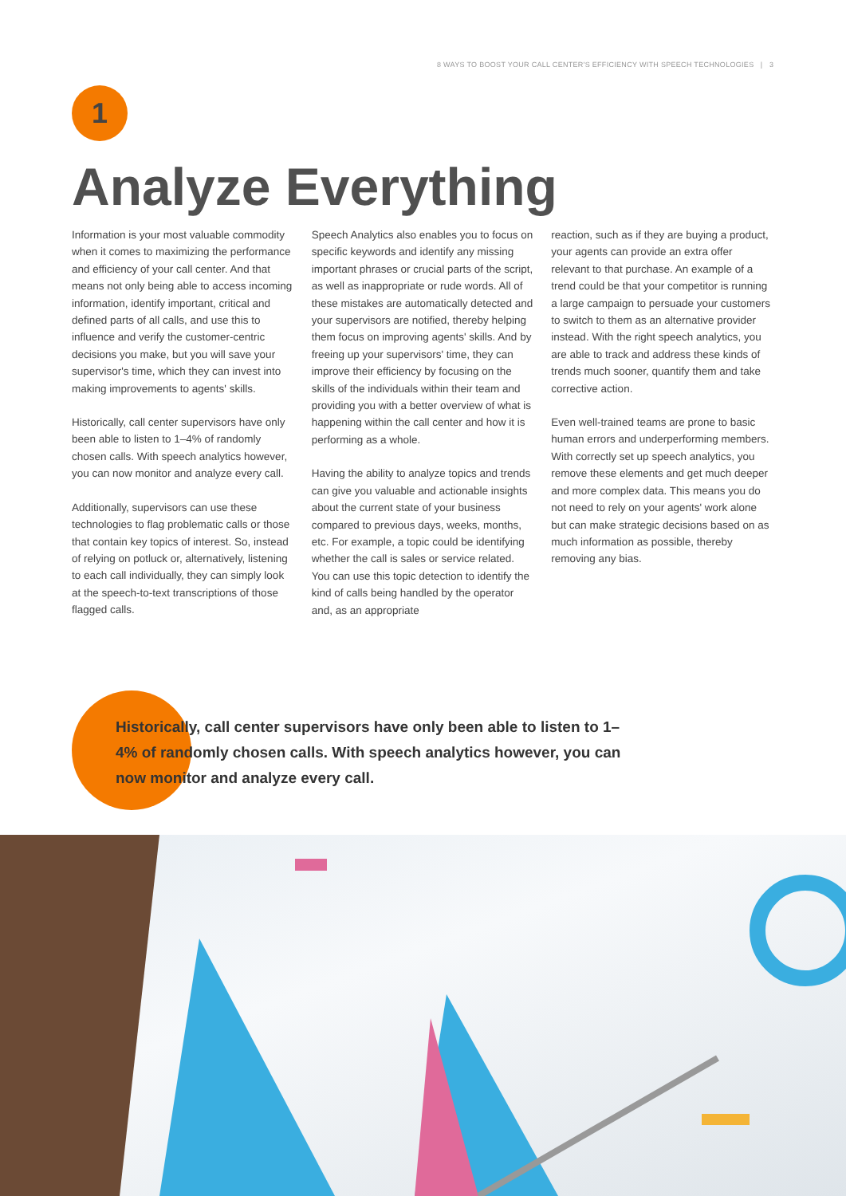8 WAYS TO BOOST YOUR CALL CENTER'S EFFICIENCY WITH SPEECH TECHNOLOGIES | 3
1
Analyze Everything
Information is your most valuable commodity when it comes to maximizing the performance and efficiency of your call center. And that means not only being able to access incoming information, identify important, critical and defined parts of all calls, and use this to influence and verify the customer-centric decisions you make, but you will save your supervisor's time, which they can invest into making improvements to agents' skills.
Historically, call center supervisors have only been able to listen to 1–4% of randomly chosen calls. With speech analytics however, you can now monitor and analyze every call.
Additionally, supervisors can use these technologies to flag problematic calls or those that contain key topics of interest. So, instead of relying on potluck or, alternatively, listening to each call individually, they can simply look at the speech-to-text transcriptions of those flagged calls.
Speech Analytics also enables you to focus on specific keywords and identify any missing important phrases or crucial parts of the script, as well as inappropriate or rude words. All of these mistakes are automatically detected and your supervisors are notified, thereby helping them focus on improving agents' skills. And by freeing up your supervisors' time, they can improve their efficiency by focusing on the skills of the individuals within their team and providing you with a better overview of what is happening within the call center and how it is performing as a whole.
Having the ability to analyze topics and trends can give you valuable and actionable insights about the current state of your business compared to previous days, weeks, months, etc. For example, a topic could be identifying whether the call is sales or service related. You can use this topic detection to identify the kind of calls being handled by the operator and, as an appropriate
reaction, such as if they are buying a product, your agents can provide an extra offer relevant to that purchase. An example of a trend could be that your competitor is running a large campaign to persuade your customers to switch to them as an alternative provider instead. With the right speech analytics, you are able to track and address these kinds of trends much sooner, quantify them and take corrective action.
Even well-trained teams are prone to basic human errors and underperforming members. With correctly set up speech analytics, you remove these elements and get much deeper and more complex data. This means you do not need to rely on your agents' work alone but can make strategic decisions based on as much information as possible, thereby removing any bias.
Historically, call center supervisors have only been able to listen to 1–4% of randomly chosen calls. With speech analytics however, you can now monitor and analyze every call.